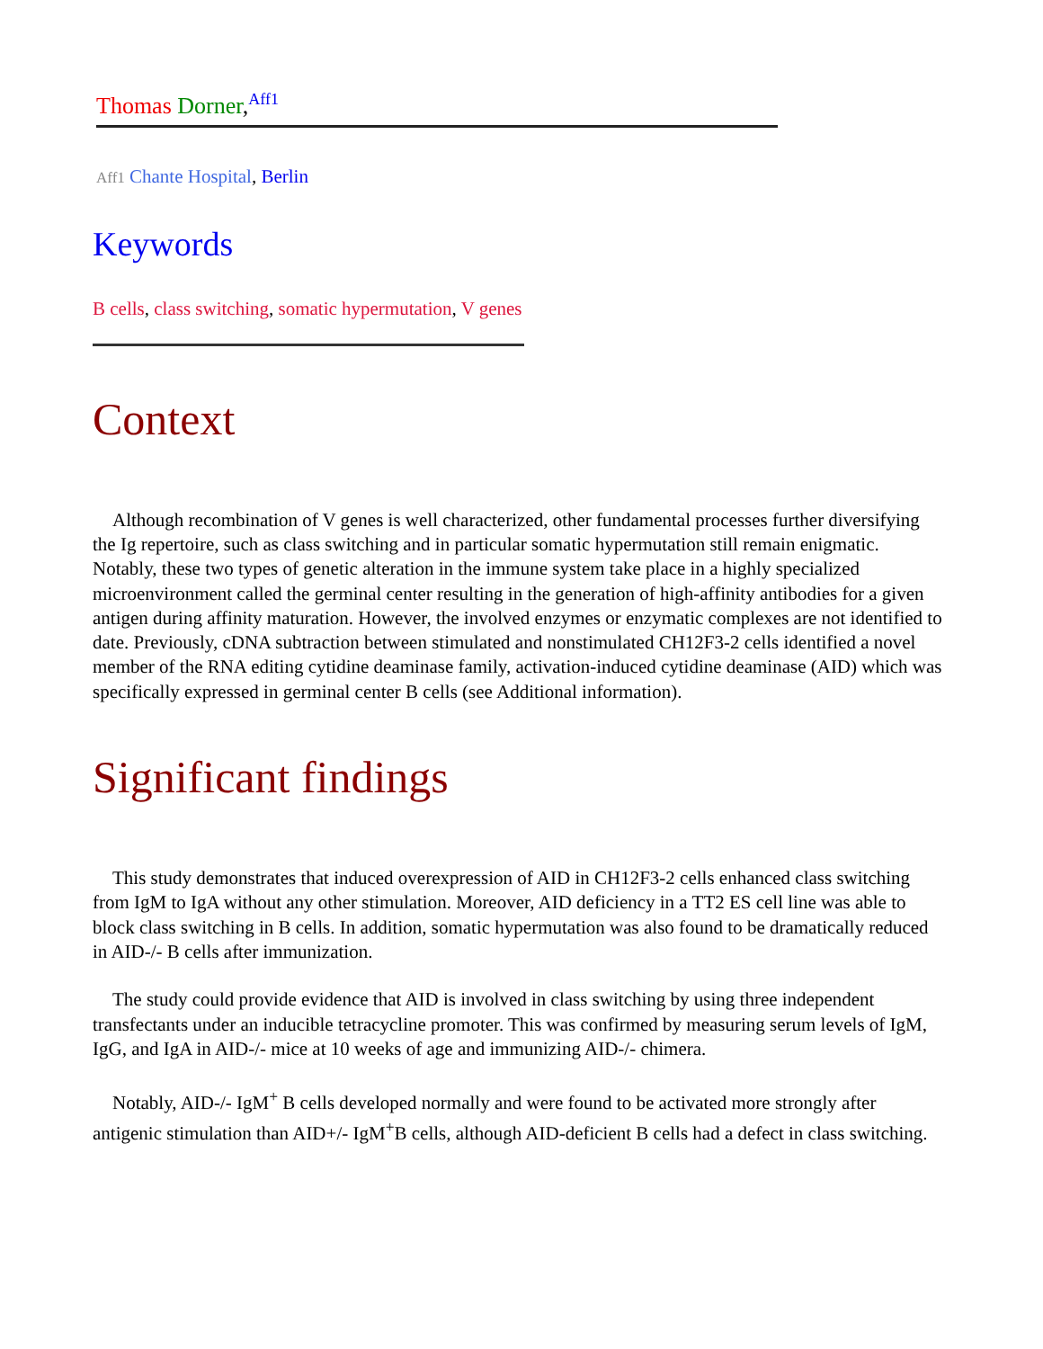Thomas Dorner,<sup>Aff1</sup>
Aff1 Chante Hospital, Berlin
Keywords
B cells, class switching, somatic hypermutation, V genes
Context
Although recombination of V genes is well characterized, other fundamental processes further diversifying the Ig repertoire, such as class switching and in particular somatic hypermutation still remain enigmatic. Notably, these two types of genetic alteration in the immune system take place in a highly specialized microenvironment called the germinal center resulting in the generation of high-affinity antibodies for a given antigen during affinity maturation. However, the involved enzymes or enzymatic complexes are not identified to date. Previously, cDNA subtraction between stimulated and nonstimulated CH12F3-2 cells identified a novel member of the RNA editing cytidine deaminase family, activation-induced cytidine deaminase (AID) which was specifically expressed in germinal center B cells (see Additional information).
Significant findings
This study demonstrates that induced overexpression of AID in CH12F3-2 cells enhanced class switching from IgM to IgA without any other stimulation. Moreover, AID deficiency in a TT2 ES cell line was able to block class switching in B cells. In addition, somatic hypermutation was also found to be dramatically reduced in AID-/- B cells after immunization.
The study could provide evidence that AID is involved in class switching by using three independent transfectants under an inducible tetracycline promoter. This was confirmed by measuring serum levels of IgM, IgG, and IgA in AID-/- mice at 10 weeks of age and immunizing AID-/- chimera.
Notably, AID-/- IgM<sup>+</sup> B cells developed normally and were found to be activated more strongly after antigenic stimulation than AID+/- IgM<sup>+</sup>B cells, although AID-deficient B cells had a defect in class switching.